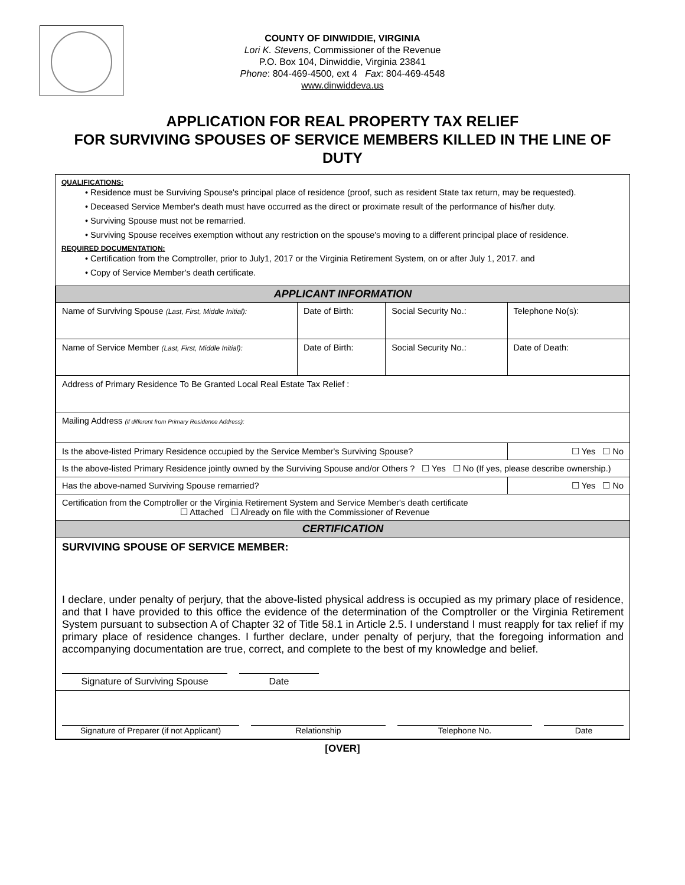COUNTY OF DINWIDDIE, VIRGINIA
Lori K. Stevens, Commissioner of the Revenue
P.O. Box 104, Dinwiddie, Virginia 23841
Phone: 804-469-4500, ext 4 Fax: 804-469-4548
www.dinwiddeva.us
APPLICATION FOR REAL PROPERTY TAX RELIEF
FOR SURVIVING SPOUSES OF SERVICE MEMBERS KILLED IN THE LINE OF DUTY
QUALIFICATIONS:
• Residence must be Surviving Spouse's principal place of residence (proof, such as resident State tax return, may be requested).
• Deceased Service Member's death must have occurred as the direct or proximate result of the performance of his/her duty.
• Surviving Spouse must not be remarried.
• Surviving Spouse receives exemption without any restriction on the spouse's moving to a different principal place of residence.
REQUIRED DOCUMENTATION:
• Certification from the Comptroller, prior to July1, 2017 or the Virginia Retirement System, on or after July 1, 2017. and
• Copy of Service Member's death certificate.
| APPLICANT INFORMATION | | | |
| Name of Surviving Spouse (Last, First, Middle Initial): | Date of Birth: | Social Security No.: | Telephone No(s): |
| Name of Service Member (Last, First, Middle Initial): | Date of Birth: | Social Security No.: | Date of Death: |
| Address of Primary Residence To Be Granted Local Real Estate Tax Relief : | | | |
| Mailing Address (if different from Primary Residence Address): | | | |
| Is the above-listed Primary Residence occupied by the Service Member's Surviving Spouse? | | | ☐ Yes ☐ No |
| Is the above-listed Primary Residence jointly owned by the Surviving Spouse and/or Others ? ☐ Yes ☐ No (If yes, please describe ownership.) | | | |
| Has the above-named Surviving Spouse remarried? | | | ☐ Yes ☐ No |
| Certification from the Comptroller or the Virginia Retirement System and Service Member's death certificate ☐ Attached ☐ Already on file with the Commissioner of Revenue | | | |
| CERTIFICATION | | | |
| SURVIVING SPOUSE OF SERVICE MEMBER: I declare, under penalty of perjury, that the above-listed physical address is occupied as my primary place of residence, and that I have provided to this office the evidence of the determination of the Comptroller or the Virginia Retirement System pursuant to subsection A of Chapter 32 of Title 58.1 in Article 2.5. I understand I must reapply for tax relief if my primary place of residence changes. I further declare, under penalty of perjury, that the foregoing information and accompanying documentation are true, correct, and complete to the best of my knowledge and belief. Signature of Surviving Spouse Date | | | |
| Signature of Preparer (if not Applicant) Relationship Telephone No. Date | | | |
[OVER]